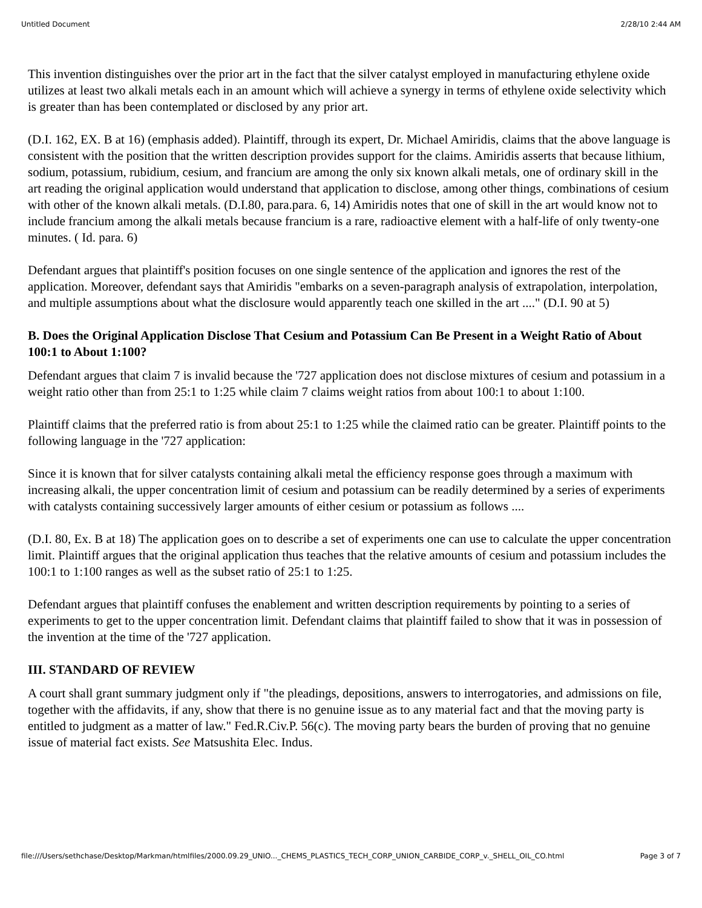Untitled Document 2/28/10 2:44 AM
This invention distinguishes over the prior art in the fact that the silver catalyst employed in manufacturing ethylene oxide utilizes at least two alkali metals each in an amount which will achieve a synergy in terms of ethylene oxide selectivity which is greater than has been contemplated or disclosed by any prior art.
(D.I. 162, EX. B at 16) (emphasis added). Plaintiff, through its expert, Dr. Michael Amiridis, claims that the above language is consistent with the position that the written description provides support for the claims. Amiridis asserts that because lithium, sodium, potassium, rubidium, cesium, and francium are among the only six known alkali metals, one of ordinary skill in the art reading the original application would understand that application to disclose, among other things, combinations of cesium with other of the known alkali metals. (D.I.80, para.para. 6, 14) Amiridis notes that one of skill in the art would know not to include francium among the alkali metals because francium is a rare, radioactive element with a half-life of only twenty-one minutes. ( Id. para. 6)
Defendant argues that plaintiff's position focuses on one single sentence of the application and ignores the rest of the application. Moreover, defendant says that Amiridis "embarks on a seven-paragraph analysis of extrapolation, interpolation, and multiple assumptions about what the disclosure would apparently teach one skilled in the art ...." (D.I. 90 at 5)
B. Does the Original Application Disclose That Cesium and Potassium Can Be Present in a Weight Ratio of About 100:1 to About 1:100?
Defendant argues that claim 7 is invalid because the '727 application does not disclose mixtures of cesium and potassium in a weight ratio other than from 25:1 to 1:25 while claim 7 claims weight ratios from about 100:1 to about 1:100.
Plaintiff claims that the preferred ratio is from about 25:1 to 1:25 while the claimed ratio can be greater. Plaintiff points to the following language in the '727 application:
Since it is known that for silver catalysts containing alkali metal the efficiency response goes through a maximum with increasing alkali, the upper concentration limit of cesium and potassium can be readily determined by a series of experiments with catalysts containing successively larger amounts of either cesium or potassium as follows ....
(D.I. 80, Ex. B at 18) The application goes on to describe a set of experiments one can use to calculate the upper concentration limit. Plaintiff argues that the original application thus teaches that the relative amounts of cesium and potassium includes the 100:1 to 1:100 ranges as well as the subset ratio of 25:1 to 1:25.
Defendant argues that plaintiff confuses the enablement and written description requirements by pointing to a series of experiments to get to the upper concentration limit. Defendant claims that plaintiff failed to show that it was in possession of the invention at the time of the '727 application.
III. STANDARD OF REVIEW
A court shall grant summary judgment only if "the pleadings, depositions, answers to interrogatories, and admissions on file, together with the affidavits, if any, show that there is no genuine issue as to any material fact and that the moving party is entitled to judgment as a matter of law." Fed.R.Civ.P. 56(c). The moving party bears the burden of proving that no genuine issue of material fact exists. See Matsushita Elec. Indus.
file:///Users/sethchase/Desktop/Markman/htmlfiles/2000.09.29_UNIO..._CHEMS_PLASTICS_TECH_CORP_UNION_CARBIDE_CORP_v._SHELL_OIL_CO.html Page 3 of 7